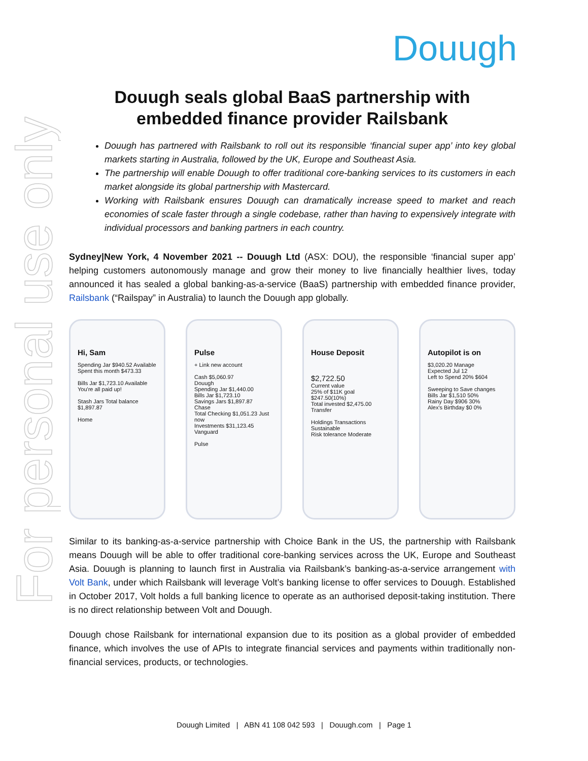For personal use only
Douugh
Douugh seals global BaaS partnership with embedded finance provider Railsbank
Douugh has partnered with Railsbank to roll out its responsible ‘financial super app’ into key global markets starting in Australia, followed by the UK, Europe and Southeast Asia.
The partnership will enable Douugh to offer traditional core-banking services to its customers in each market alongside its global partnership with Mastercard.
Working with Railsbank ensures Douugh can dramatically increase speed to market and reach economies of scale faster through a single codebase, rather than having to expensively integrate with individual processors and banking partners in each country.
Sydney|New York, 4 November 2021 -- Douugh Ltd (ASX: DOU), the responsible ‘financial super app’ helping customers autonomously manage and grow their money to live financially healthier lives, today announced it has sealed a global banking-as-a-service (BaaS) partnership with embedded finance provider, Railsbank (“Railspay” in Australia) to launch the Douugh app globally.
Hi, Sam
Spending Jar $940.52 Available
Spent this month $473.33
Bills Jar $1,723.10 Available
You're all paid up!
Stash Jars Total balance $1,897.87
Home
Pulse
+ Link new account
Cash $5,060.97
Douugh
Spending Jar $1,440.00
Bills Jar $1,723.10
Savings Jars $1,897.87
Chase
Total Checking $1,051.23 Just now
Investments $31,123.45
Vanguard
Pulse
House Deposit
$2,722.50
Current value
25% of $11K goal
$247.50(10%)
Total invested $2,475.00
Transfer
Holdings Transactions
Sustainable
Risk tolerance Moderate
Autopilot is on
$3,020.20 Manage
Expected Jul 12
Left to Spend 20% $604
Sweeping to Save changes
Bills Jar $1,510 50%
Rainy Day $906 30%
Alex's Birthday $0 0%
Similar to its banking-as-a-service partnership with Choice Bank in the US, the partnership with Railsbank means Douugh will be able to offer traditional core-banking services across the UK, Europe and Southeast Asia. Douugh is planning to launch first in Australia via Railsbank’s banking-as-a-service arrangement with Volt Bank, under which Railsbank will leverage Volt’s banking license to offer services to Douugh. Established in October 2017, Volt holds a full banking licence to operate as an authorised deposit-taking institution. There is no direct relationship between Volt and Douugh.
Douugh chose Railsbank for international expansion due to its position as a global provider of embedded finance, which involves the use of APIs to integrate financial services and payments within traditionally non-financial services, products, or technologies.
Douugh Limited | ABN 41 108 042 593 | Douugh.com | Page 1